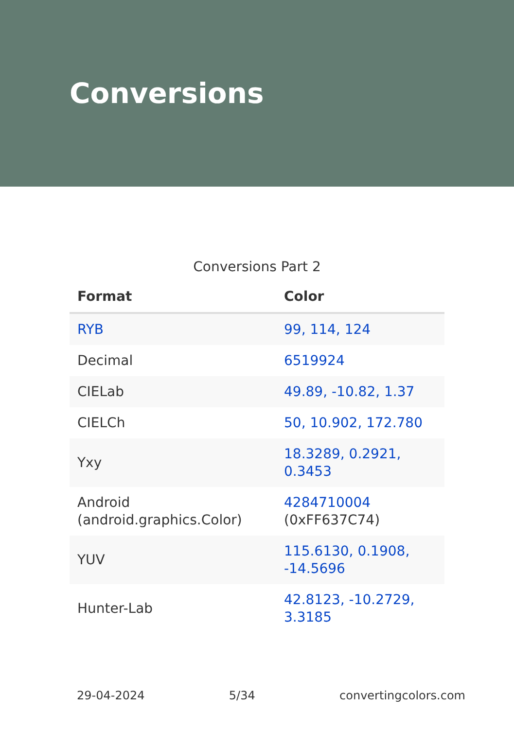Conversions
Conversions Part 2
| Format | Color |
| --- | --- |
| RYB | 99, 114, 124 |
| Decimal | 6519924 |
| CIELab | 49.89, -10.82, 1.37 |
| CIELCh | 50, 10.902, 172.780 |
| Yxy | 18.3289, 0.2921, 0.3453 |
| Android (android.graphics.Color) | 4284710004 (0xFF637C74) |
| YUV | 115.6130, 0.1908, -14.5696 |
| Hunter-Lab | 42.8123, -10.2729, 3.3185 |
29-04-2024 5/34 convertingcolors.com